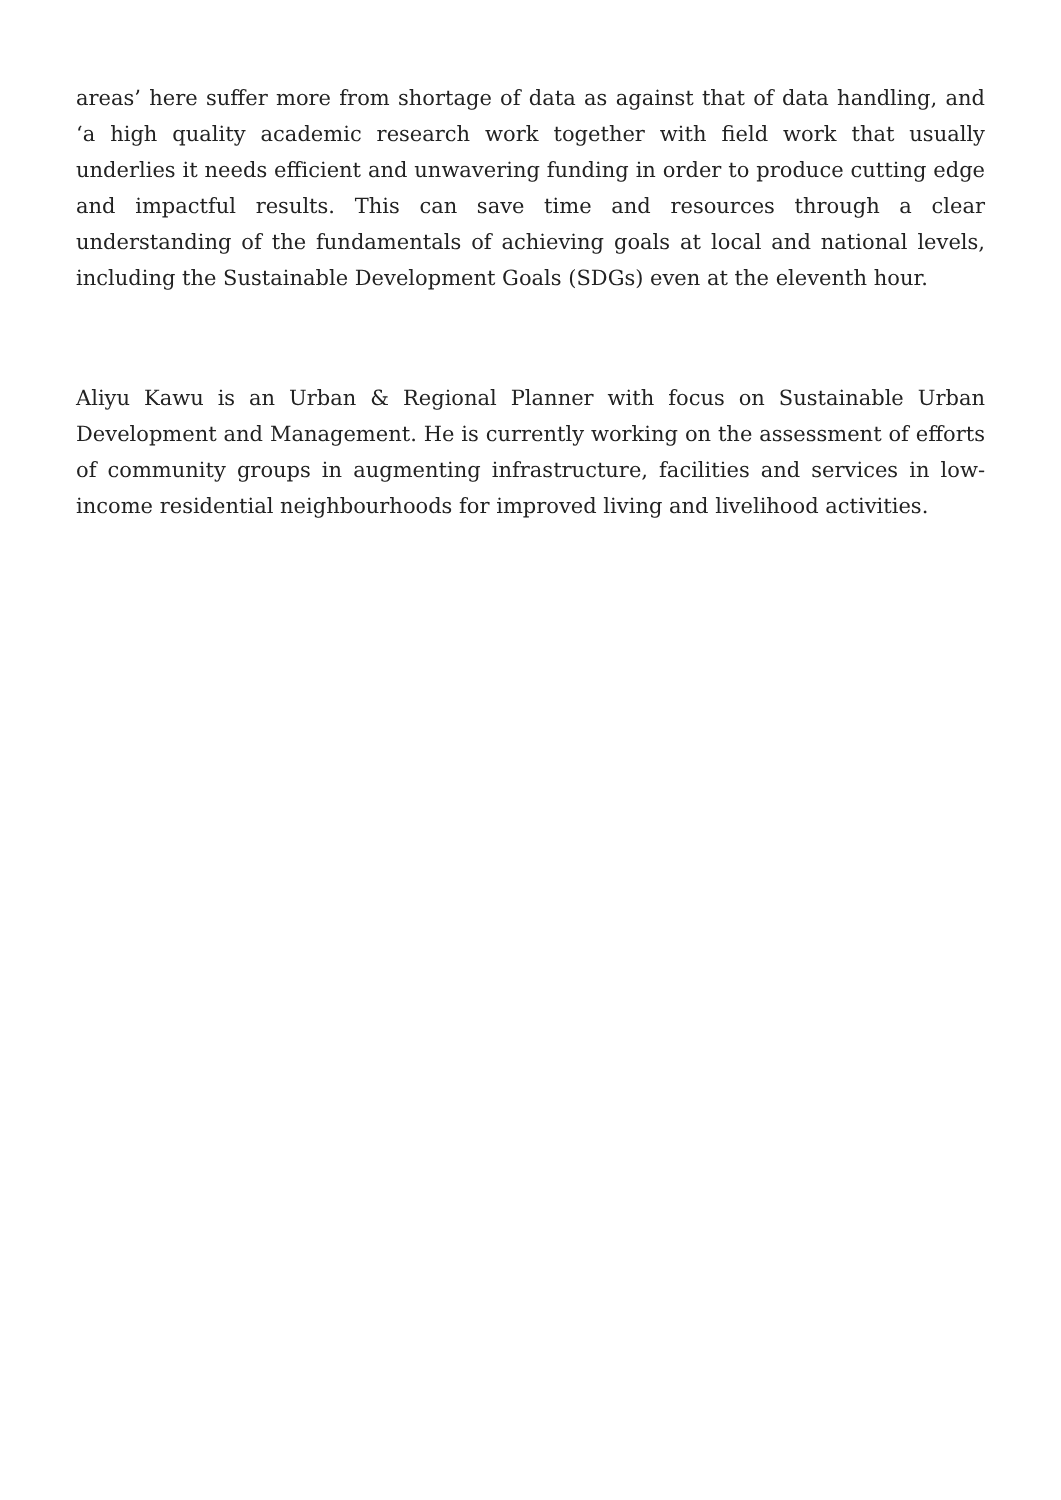areas’ here suffer more from shortage of data as against that of data handling, and ‘a high quality academic research work together with field work that usually underlies it needs efficient and unwavering funding in order to produce cutting edge and impactful results. This can save time and resources through a clear understanding of the fundamentals of achieving goals at local and national levels, including the Sustainable Development Goals (SDGs) even at the eleventh hour.
Aliyu Kawu is an Urban & Regional Planner with focus on Sustainable Urban Development and Management. He is currently working on the assessment of efforts of community groups in augmenting infrastructure, facilities and services in low-income residential neighbourhoods for improved living and livelihood activities.